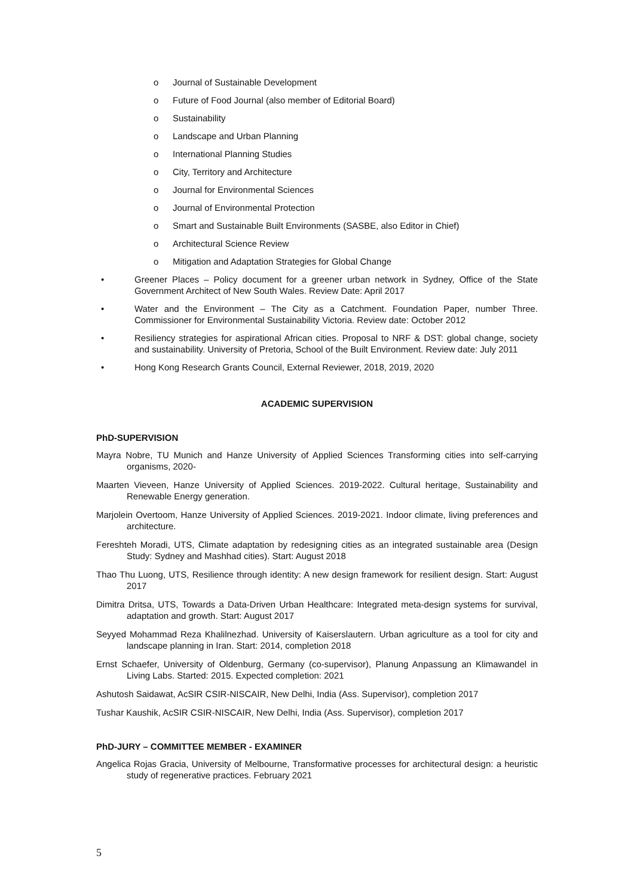o Journal of Sustainable Development
o Future of Food Journal (also member of Editorial Board)
o Sustainability
o Landscape and Urban Planning
o International Planning Studies
o City, Territory and Architecture
o Journal for Environmental Sciences
o Journal of Environmental Protection
o Smart and Sustainable Built Environments (SASBE, also Editor in Chief)
o Architectural Science Review
o Mitigation and Adaptation Strategies for Global Change
• Greener Places – Policy document for a greener urban network in Sydney, Office of the State Government Architect of New South Wales. Review Date: April 2017
• Water and the Environment – The City as a Catchment. Foundation Paper, number Three. Commissioner for Environmental Sustainability Victoria. Review date: October 2012
• Resiliency strategies for aspirational African cities. Proposal to NRF & DST: global change, society and sustainability. University of Pretoria, School of the Built Environment. Review date: July 2011
• Hong Kong Research Grants Council, External Reviewer, 2018, 2019, 2020
ACADEMIC SUPERVISION
PhD-SUPERVISION
Mayra Nobre, TU Munich and Hanze University of Applied Sciences Transforming cities into self-carrying organisms, 2020-
Maarten Vieveen, Hanze University of Applied Sciences. 2019-2022. Cultural heritage, Sustainability and Renewable Energy generation.
Marjolein Overtoom, Hanze University of Applied Sciences. 2019-2021. Indoor climate, living preferences and architecture.
Fereshteh Moradi, UTS, Climate adaptation by redesigning cities as an integrated sustainable area (Design Study: Sydney and Mashhad cities). Start: August 2018
Thao Thu Luong, UTS, Resilience through identity: A new design framework for resilient design. Start: August 2017
Dimitra Dritsa, UTS, Towards a Data-Driven Urban Healthcare: Integrated meta-design systems for survival, adaptation and growth. Start: August 2017
Seyyed Mohammad Reza Khalilnezhad. University of Kaiserslautern. Urban agriculture as a tool for city and landscape planning in Iran. Start: 2014, completion 2018
Ernst Schaefer, University of Oldenburg, Germany (co-supervisor), Planung Anpassung an Klimawandel in Living Labs. Started: 2015. Expected completion: 2021
Ashutosh Saidawat, AcSIR CSIR-NISCAIR, New Delhi, India (Ass. Supervisor), completion 2017
Tushar Kaushik, AcSIR CSIR-NISCAIR, New Delhi, India (Ass. Supervisor), completion 2017
PhD-JURY – COMMITTEE MEMBER - EXAMINER
Angelica Rojas Gracia, University of Melbourne, Transformative processes for architectural design: a heuristic study of regenerative practices. February 2021
5